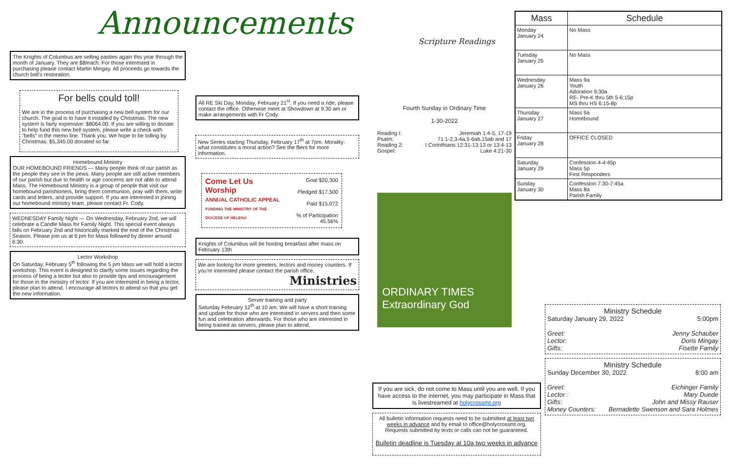Announcements
The Knights of Columbus are selling pasties again this year through the month of January. They are $8/each. For those interested in purchasing please contact Martin Mingay. All proceeds go towards the church bell's restoration.
For bells could toll!
We are in the process of purchasing a new bell system for our church. The goal is to have it installed by Christmas. The new system is fairly expensive: $8064.00. If you are willing to donate to help fund this new bell system, please write a check with "bells" in the memo line. Thank you. We hope to be tolling by Christmas. $5,345.00 donated so far.
Homebound Ministry
OUR HOMEBOUND FRIENDS — Many people think of our parish as the people they see in the pews. Many people are still active members of our parish but due to health or age concerns are not able to attend Mass. The Homebound Ministry is a group of people that visit our homebound parishioners, bring them communion, pray with them, write cards and letters, and provide support. If you are interested in joining our homebound ministry team, please contact Fr. Cody.
WEDNESDAY Family Night — On Wednesday, February 2nd, we will celebrate a Candle Mass for Family Night. This special event always falls on February 2nd and historically marked the end of the Christmas Season. Please join us at 6 pm for Mass followed by dinner around 6:30.
Lector Workshop
On Saturday, February 5<sup>th</sup> following the 5 pm Mass we will hold a lector workshop. This event is designed to clarify some issues regarding the process of being a lector but also to provide tips and encouragement for those in the ministry of lector. If you are interested in being a lector, please plan to attend. I encourage all lectors to attend so that you get the new information.
All RE Ski Day, Monday, February 21<sup>st</sup>. If you need a ride, please contact the office. Otherwise meet at Showdown at 9:30 am or make arrangements with Fr Cody.
New Series starting Thursday, February 17<sup>th</sup> at 7pm. Morality: what constitutes a moral action? See the fliers for more information.
| Come Let Us Worship ANNUAL CATHOLIC APPEAL FUNDING THE MINISTRY OF THE DIOCESE OF HELENA | Goal $20,300 Pledged $17,500 Paid $15,072 % of Participation 45.56% |
Knights of Columbus will be hosting breakfast after mass on February 13th
We are looking for more greeters, lectors and money counters. If you're interested please contact the parish office.
Ministries
Server training and party
Saturday February 12<sup>th</sup> at 10 am. We will have a short training and update for those who are interested in servers and then some fun and celebration afterwards. For those who are interested in being trained as servers, please plan to attend.
Scripture Readings
Fourth Sunday in Ordinary Time
1-30-2022
Reading I: Jeremiah 1:4-5, 17-19
Psalm: 71:1-2,3-4a,5-6ab,15ab and 17
Reading 2: I Corinthians 12:31-13:13 or 13:4-13
Gospel: Luke 4:21-30
ORDINARY TIMES
Extraordinary God
If you are sick, do not come to Mass until you are well. If you have access to the internet, you may participate in Mass that is livestreamed at holycrossmt.org
All bulletin information requests need to be submitted at least two weeks in advance and by email to office@holycrossmt.org. Requests submitted by texts or calls can not be guaranteed.
Bulletin deadline is Tuesday at 10a two weeks in advance
| Mass | Schedule |
| --- | --- |
| Monday January 24 | No Mass |
| Tuesday January 25 | No Mass |
| Wednesday January 26 | Mass 9a Youth Adoration 9:30a RE- Pre-K thru 5th 5-6:15p MS thru HS 6:15-8p |
| Thursday January 27 | Mass 9a Homebound |
| Friday January 28 | OFFICE CLOSED |
| Saturday January 29 | Confession 4-4:45p Mass 5p First Responders |
| Sunday January 30 | Confession 7:30-7:45a Mass 8a Parish Family |
Ministry Schedule
Saturday January 29, 2022 5:00pm
Greet: Jenny Schauber
Lector: Doris Mingay
Gifts: Fisette Family
Ministry Schedule
Sunday December 30, 2022 8:00 am
Greet: Eichinger Family
Lector : Mary Duede
Gifts: John and Missy Rauser
Money Counters: Bernadette Swenson and Sara Holmes